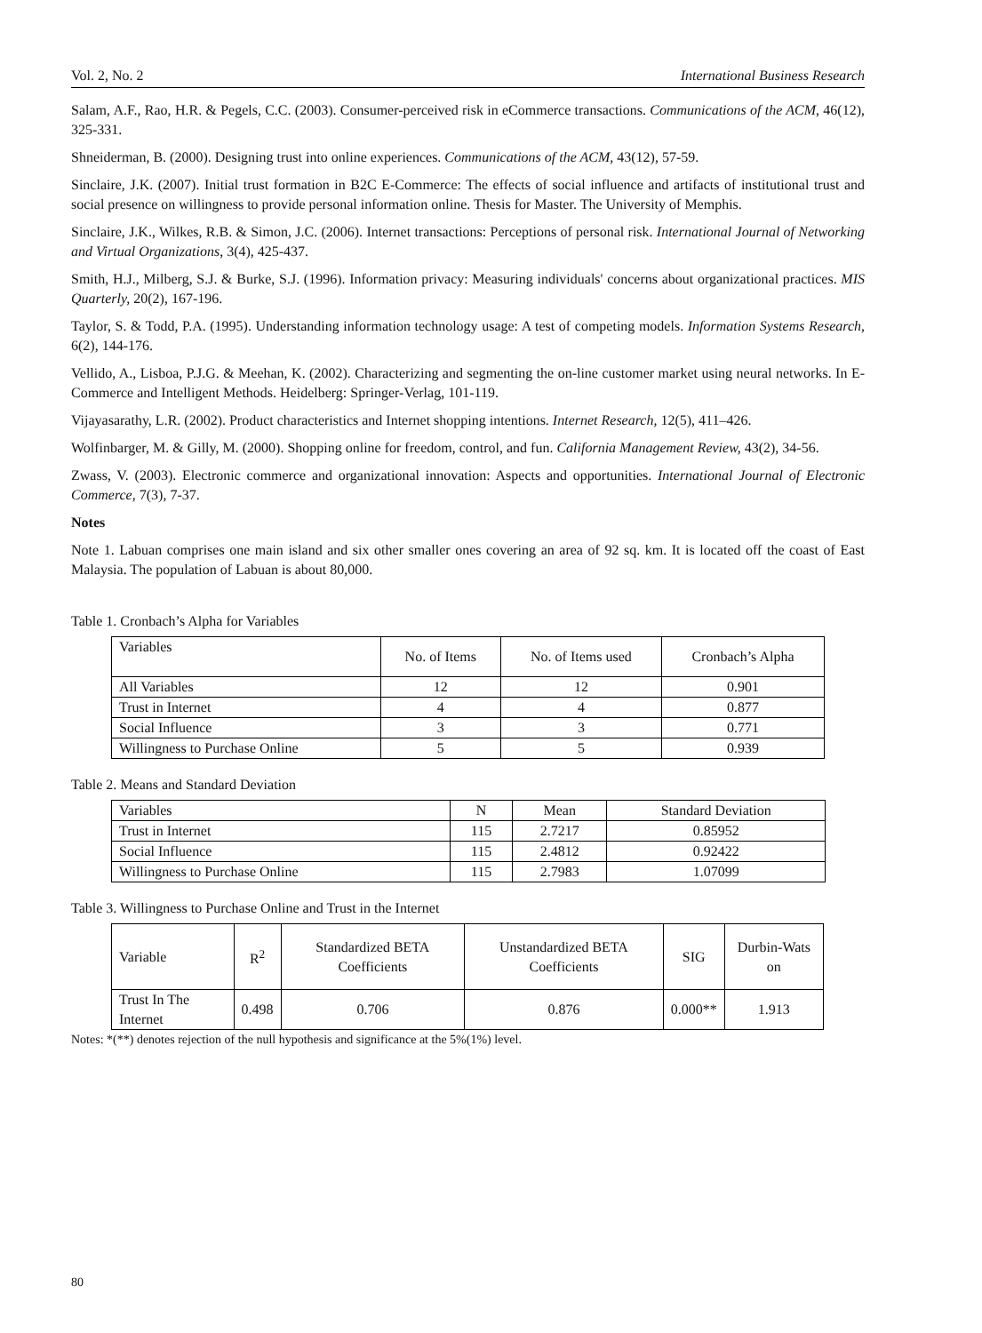Vol. 2, No. 2 International Business Research
Salam, A.F., Rao, H.R. & Pegels, C.C. (2003). Consumer-perceived risk in eCommerce transactions. Communications of the ACM, 46(12), 325-331.
Shneiderman, B. (2000). Designing trust into online experiences. Communications of the ACM, 43(12), 57-59.
Sinclaire, J.K. (2007). Initial trust formation in B2C E-Commerce: The effects of social influence and artifacts of institutional trust and social presence on willingness to provide personal information online. Thesis for Master. The University of Memphis.
Sinclaire, J.K., Wilkes, R.B. & Simon, J.C. (2006). Internet transactions: Perceptions of personal risk. International Journal of Networking and Virtual Organizations, 3(4), 425-437.
Smith, H.J., Milberg, S.J. & Burke, S.J. (1996). Information privacy: Measuring individuals' concerns about organizational practices. MIS Quarterly, 20(2), 167-196.
Taylor, S. & Todd, P.A. (1995). Understanding information technology usage: A test of competing models. Information Systems Research, 6(2), 144-176.
Vellido, A., Lisboa, P.J.G. & Meehan, K. (2002). Characterizing and segmenting the on-line customer market using neural networks. In E-Commerce and Intelligent Methods. Heidelberg: Springer-Verlag, 101-119.
Vijayasarathy, L.R. (2002). Product characteristics and Internet shopping intentions. Internet Research, 12(5), 411–426.
Wolfinbarger, M. & Gilly, M. (2000). Shopping online for freedom, control, and fun. California Management Review, 43(2), 34-56.
Zwass, V. (2003). Electronic commerce and organizational innovation: Aspects and opportunities. International Journal of Electronic Commerce, 7(3), 7-37.
Notes
Note 1. Labuan comprises one main island and six other smaller ones covering an area of 92 sq. km. It is located off the coast of East Malaysia. The population of Labuan is about 80,000.
Table 1. Cronbach’s Alpha for Variables
| Variables | No. of Items | No. of Items used | Cronbach’s Alpha |
| --- | --- | --- | --- |
| All Variables | 12 | 12 | 0.901 |
| Trust in Internet | 4 | 4 | 0.877 |
| Social Influence | 3 | 3 | 0.771 |
| Willingness to Purchase Online | 5 | 5 | 0.939 |
Table 2. Means and Standard Deviation
| Variables | N | Mean | Standard Deviation |
| --- | --- | --- | --- |
| Trust in Internet | 115 | 2.7217 | 0.85952 |
| Social Influence | 115 | 2.4812 | 0.92422 |
| Willingness to Purchase Online | 115 | 2.7983 | 1.07099 |
Table 3. Willingness to Purchase Online and Trust in the Internet
| Variable | R<sup>2</sup> | Standardized BETA Coefficients | Unstandardized BETA Coefficients | SIG | Durbin-Wats on |
| --- | --- | --- | --- | --- | --- |
| Trust In The Internet | 0.498 | 0.706 | 0.876 | 0.000** | 1.913 |
Notes: *(**) denotes rejection of the null hypothesis and significance at the 5%(1%) level.
80